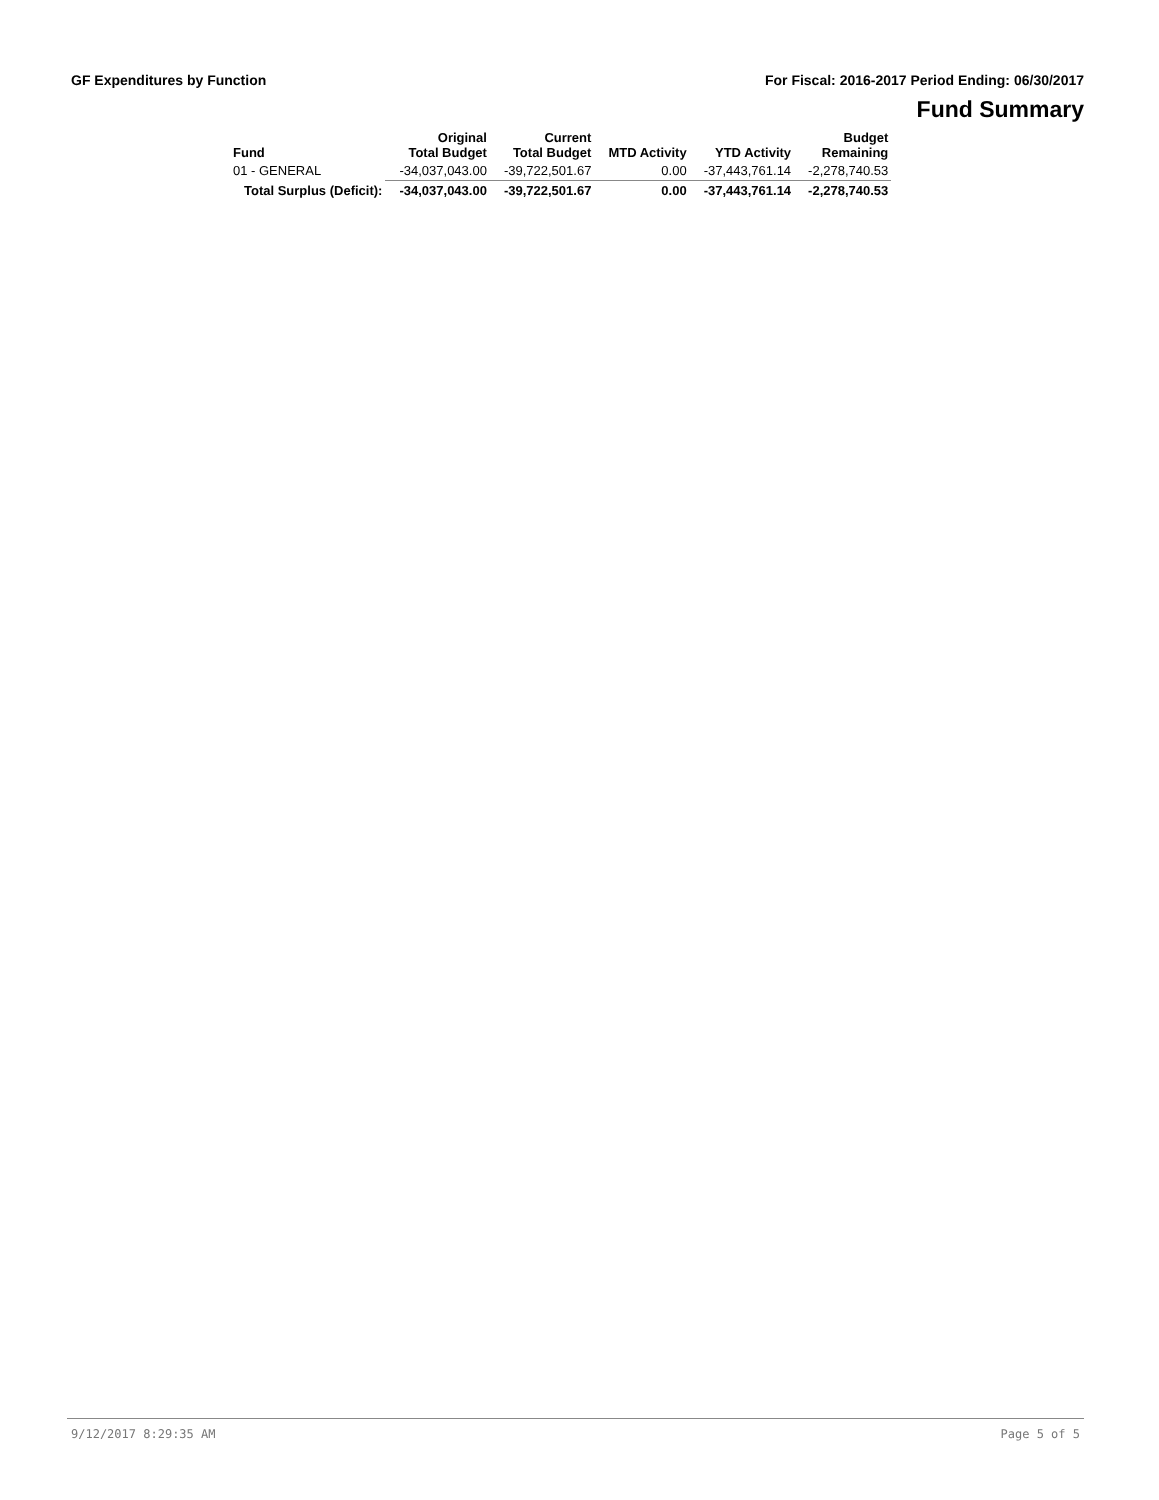GF Expenditures by Function For Fiscal: 2016-2017 Period Ending: 06/30/2017
Fund Summary
| Fund | Original Total Budget | Current Total Budget | MTD Activity | YTD Activity | Budget Remaining |
| --- | --- | --- | --- | --- | --- |
| 01 - GENERAL | -34,037,043.00 | -39,722,501.67 | 0.00 | -37,443,761.14 | -2,278,740.53 |
| Total Surplus (Deficit): | -34,037,043.00 | -39,722,501.67 | 0.00 | -37,443,761.14 | -2,278,740.53 |
9/12/2017 8:29:35 AM Page 5 of 5